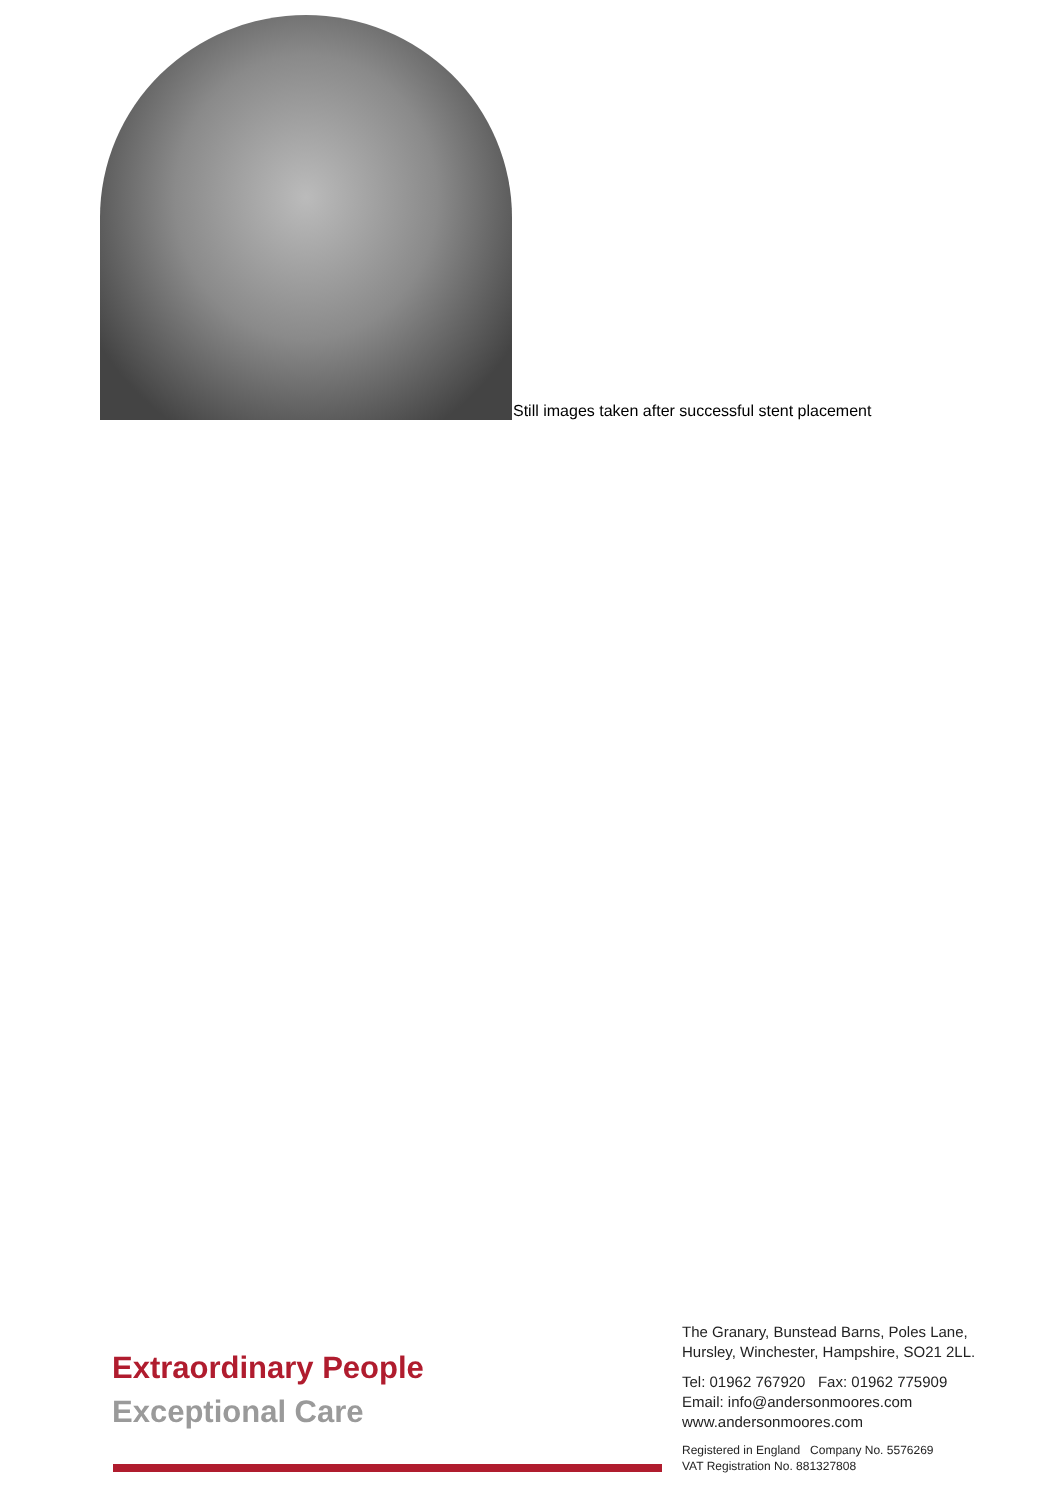Still images taken after successful stent placement
Extraordinary People
Exceptional Care
The Granary, Bunstead Barns, Poles Lane,
Hursley, Winchester, Hampshire, SO21 2LL.
Tel: 01962 767920 Fax: 01962 775909
Email: info@andersonmoores.com
www.andersonmoores.com
Registered in England Company No. 5576269
VAT Registration No. 881327808